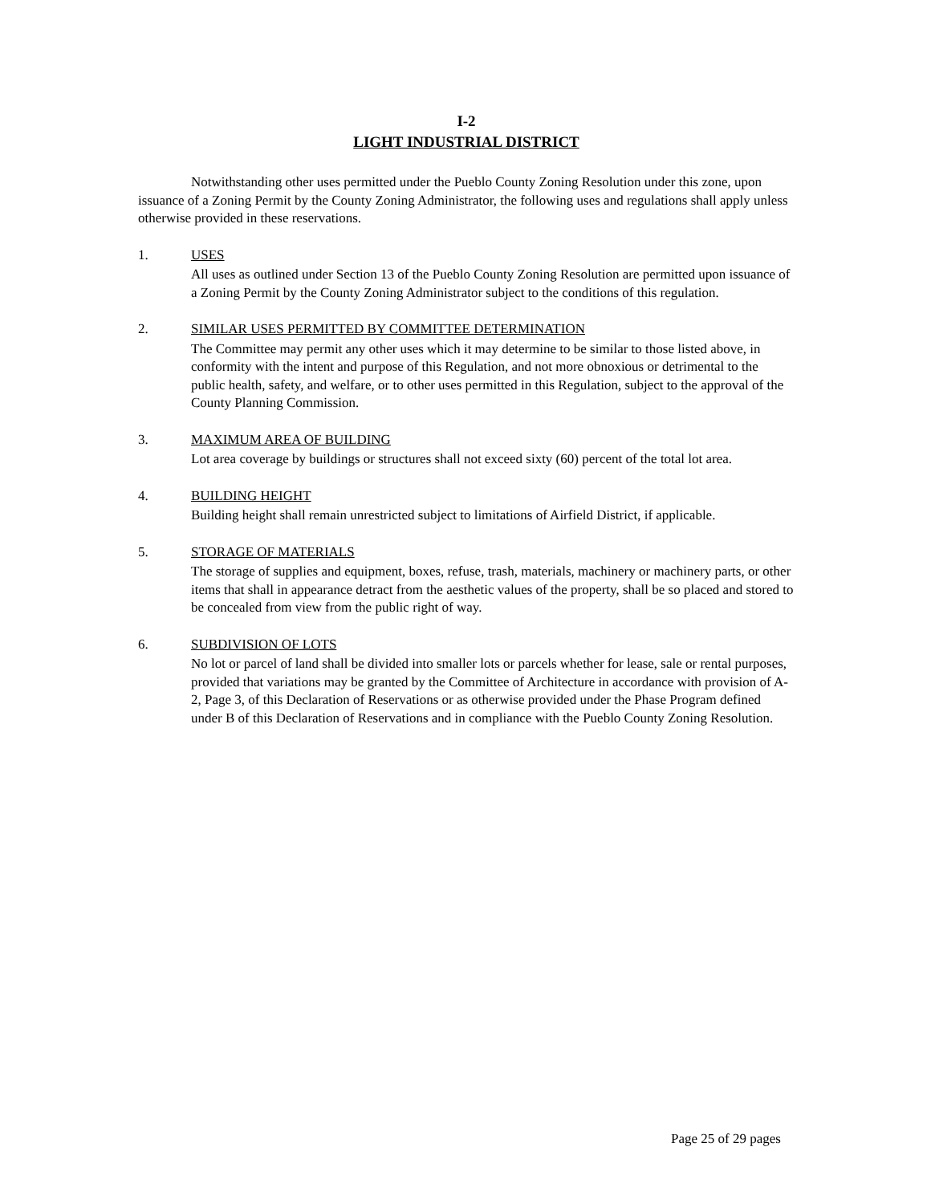I-2
LIGHT INDUSTRIAL DISTRICT
Notwithstanding other uses permitted under the Pueblo County Zoning Resolution under this zone, upon issuance of a Zoning Permit by the County Zoning Administrator, the following uses and regulations shall apply unless otherwise provided in these reservations.
1. USES
All uses as outlined under Section 13 of the Pueblo County Zoning Resolution are permitted upon issuance of a Zoning Permit by the County Zoning Administrator subject to the conditions of this regulation.
2. SIMILAR USES PERMITTED BY COMMITTEE DETERMINATION
The Committee may permit any other uses which it may determine to be similar to those listed above, in conformity with the intent and purpose of this Regulation, and not more obnoxious or detrimental to the public health, safety, and welfare, or to other uses permitted in this Regulation, subject to the approval of the County Planning Commission.
3. MAXIMUM AREA OF BUILDING
Lot area coverage by buildings or structures shall not exceed sixty (60) percent of the total lot area.
4. BUILDING HEIGHT
Building height shall remain unrestricted subject to limitations of Airfield District, if applicable.
5. STORAGE OF MATERIALS
The storage of supplies and equipment, boxes, refuse, trash, materials, machinery or machinery parts, or other items that shall in appearance detract from the aesthetic values of the property, shall be so placed and stored to be concealed from view from the public right of way.
6. SUBDIVISION OF LOTS
No lot or parcel of land shall be divided into smaller lots or parcels whether for lease, sale or rental purposes, provided that variations may be granted by the Committee of Architecture in accordance with provision of A-2, Page 3, of this Declaration of Reservations or as otherwise provided under the Phase Program defined under B of this Declaration of Reservations and in compliance with the Pueblo County Zoning Resolution.
Page 25 of 29 pages